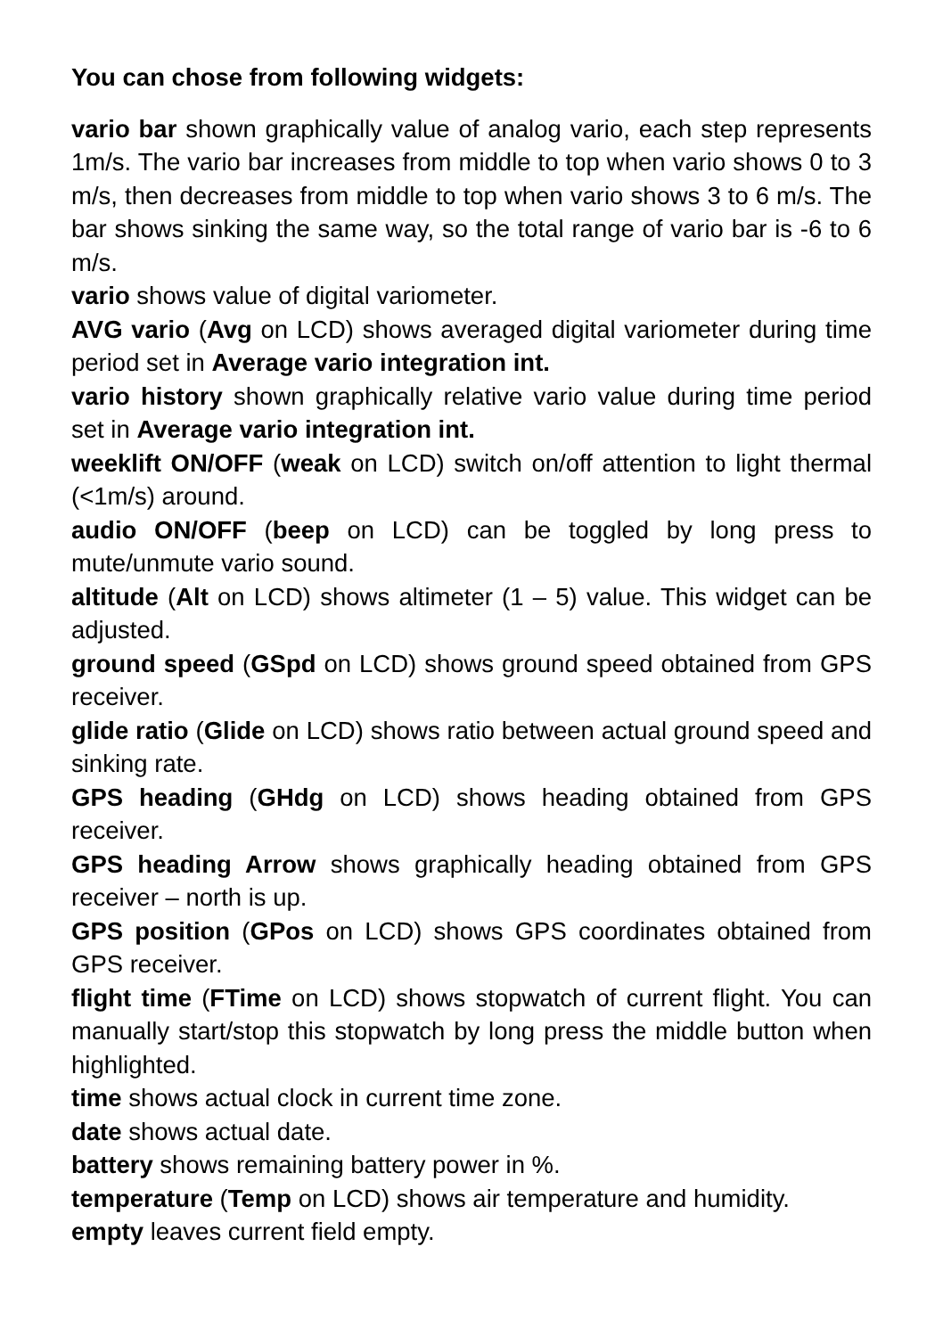You can chose from following widgets:
vario bar shown graphically value of analog vario, each step represents 1m/s. The vario bar increases from middle to top when vario shows 0 to 3 m/s, then decreases from middle to top when vario shows 3 to 6 m/s. The bar shows sinking the same way, so the total range of vario bar is -6 to 6 m/s.
vario shows value of digital variometer.
AVG vario (Avg on LCD) shows averaged digital variometer during time period set in Average vario integration int.
vario history shown graphically relative vario value during time period set in Average vario integration int.
weeklift ON/OFF (weak on LCD) switch on/off attention to light thermal (<1m/s) around.
audio ON/OFF (beep on LCD) can be toggled by long press to mute/unmute vario sound.
altitude (Alt on LCD) shows altimeter (1 – 5) value. This widget can be adjusted.
ground speed (GSpd on LCD) shows ground speed obtained from GPS receiver.
glide ratio (Glide on LCD) shows ratio between actual ground speed and sinking rate.
GPS heading (GHdg on LCD) shows heading obtained from GPS receiver.
GPS heading Arrow shows graphically heading obtained from GPS receiver – north is up.
GPS position (GPos on LCD) shows GPS coordinates obtained from GPS receiver.
flight time (FTime on LCD) shows stopwatch of current flight. You can manually start/stop this stopwatch by long press the middle button when highlighted.
time shows actual clock in current time zone.
date shows actual date.
battery shows remaining battery power in %.
temperature (Temp on LCD) shows air temperature and humidity.
empty leaves current field empty.